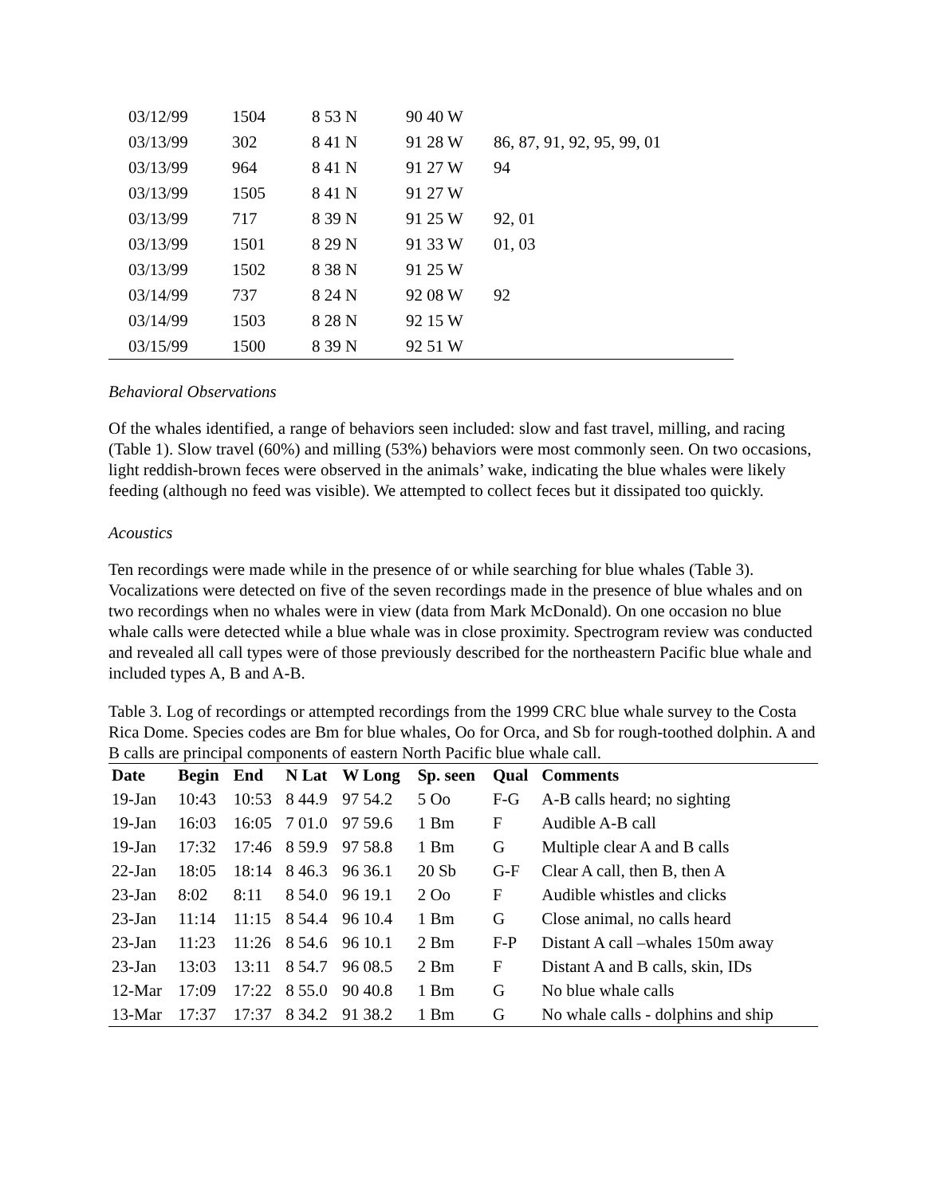| | 03/12/99 | 1504 | 8 53 N | 90 40 W | |
| | 03/13/99 | 302 | 8 41 N | 91 28 W | 86, 87, 91, 92, 95, 99, 01 |
| | 03/13/99 | 964 | 8 41 N | 91 27 W | 94 |
| | 03/13/99 | 1505 | 8 41 N | 91 27 W | |
| | 03/13/99 | 717 | 8 39 N | 91 25 W | 92, 01 |
| | 03/13/99 | 1501 | 8 29 N | 91 33 W | 01, 03 |
| | 03/13/99 | 1502 | 8 38 N | 91 25 W | |
| | 03/14/99 | 737 | 8 24 N | 92 08 W | 92 |
| | 03/14/99 | 1503 | 8 28 N | 92 15 W | |
| | 03/15/99 | 1500 | 8 39 N | 92 51 W | |
Behavioral Observations
Of the whales identified, a range of behaviors seen included: slow and fast travel, milling, and racing (Table 1). Slow travel (60%) and milling (53%) behaviors were most commonly seen. On two occasions, light reddish-brown feces were observed in the animals’ wake, indicating the blue whales were likely feeding (although no feed was visible). We attempted to collect feces but it dissipated too quickly.
Acoustics
Ten recordings were made while in the presence of or while searching for blue whales (Table 3). Vocalizations were detected on five of the seven recordings made in the presence of blue whales and on two recordings when no whales were in view (data from Mark McDonald). On one occasion no blue whale calls were detected while a blue whale was in close proximity. Spectrogram review was conducted and revealed all call types were of those previously described for the northeastern Pacific blue whale and included types A, B and A-B.
Table 3. Log of recordings or attempted recordings from the 1999 CRC blue whale survey to the Costa Rica Dome. Species codes are Bm for blue whales, Oo for Orca, and Sb for rough-toothed dolphin. A and B calls are principal components of eastern North Pacific blue whale call.
| Date | Begin | End | N Lat | W Long | Sp. seen | Qual | Comments |
| --- | --- | --- | --- | --- | --- | --- | --- |
| 19-Jan | 10:43 | 10:53 | 8 44.9 | 97 54.2 | 5 Oo | F-G | A-B calls heard; no sighting |
| 19-Jan | 16:03 | 16:05 | 7 01.0 | 97 59.6 | 1 Bm | F | Audible A-B call |
| 19-Jan | 17:32 | 17:46 | 8 59.9 | 97 58.8 | 1 Bm | G | Multiple clear A and B calls |
| 22-Jan | 18:05 | 18:14 | 8 46.3 | 96 36.1 | 20 Sb | G-F | Clear A call, then B, then A |
| 23-Jan | 8:02 | 8:11 | 8 54.0 | 96 19.1 | 2 Oo | F | Audible whistles and clicks |
| 23-Jan | 11:14 | 11:15 | 8 54.4 | 96 10.4 | 1 Bm | G | Close animal, no calls heard |
| 23-Jan | 11:23 | 11:26 | 8 54.6 | 96 10.1 | 2 Bm | F-P | Distant A call –whales 150m away |
| 23-Jan | 13:03 | 13:11 | 8 54.7 | 96 08.5 | 2 Bm | F | Distant A and B calls, skin, IDs |
| 12-Mar | 17:09 | 17:22 | 8 55.0 | 90 40.8 | 1 Bm | G | No blue whale calls |
| 13-Mar | 17:37 | 17:37 | 8 34.2 | 91 38.2 | 1 Bm | G | No whale calls - dolphins and ship |